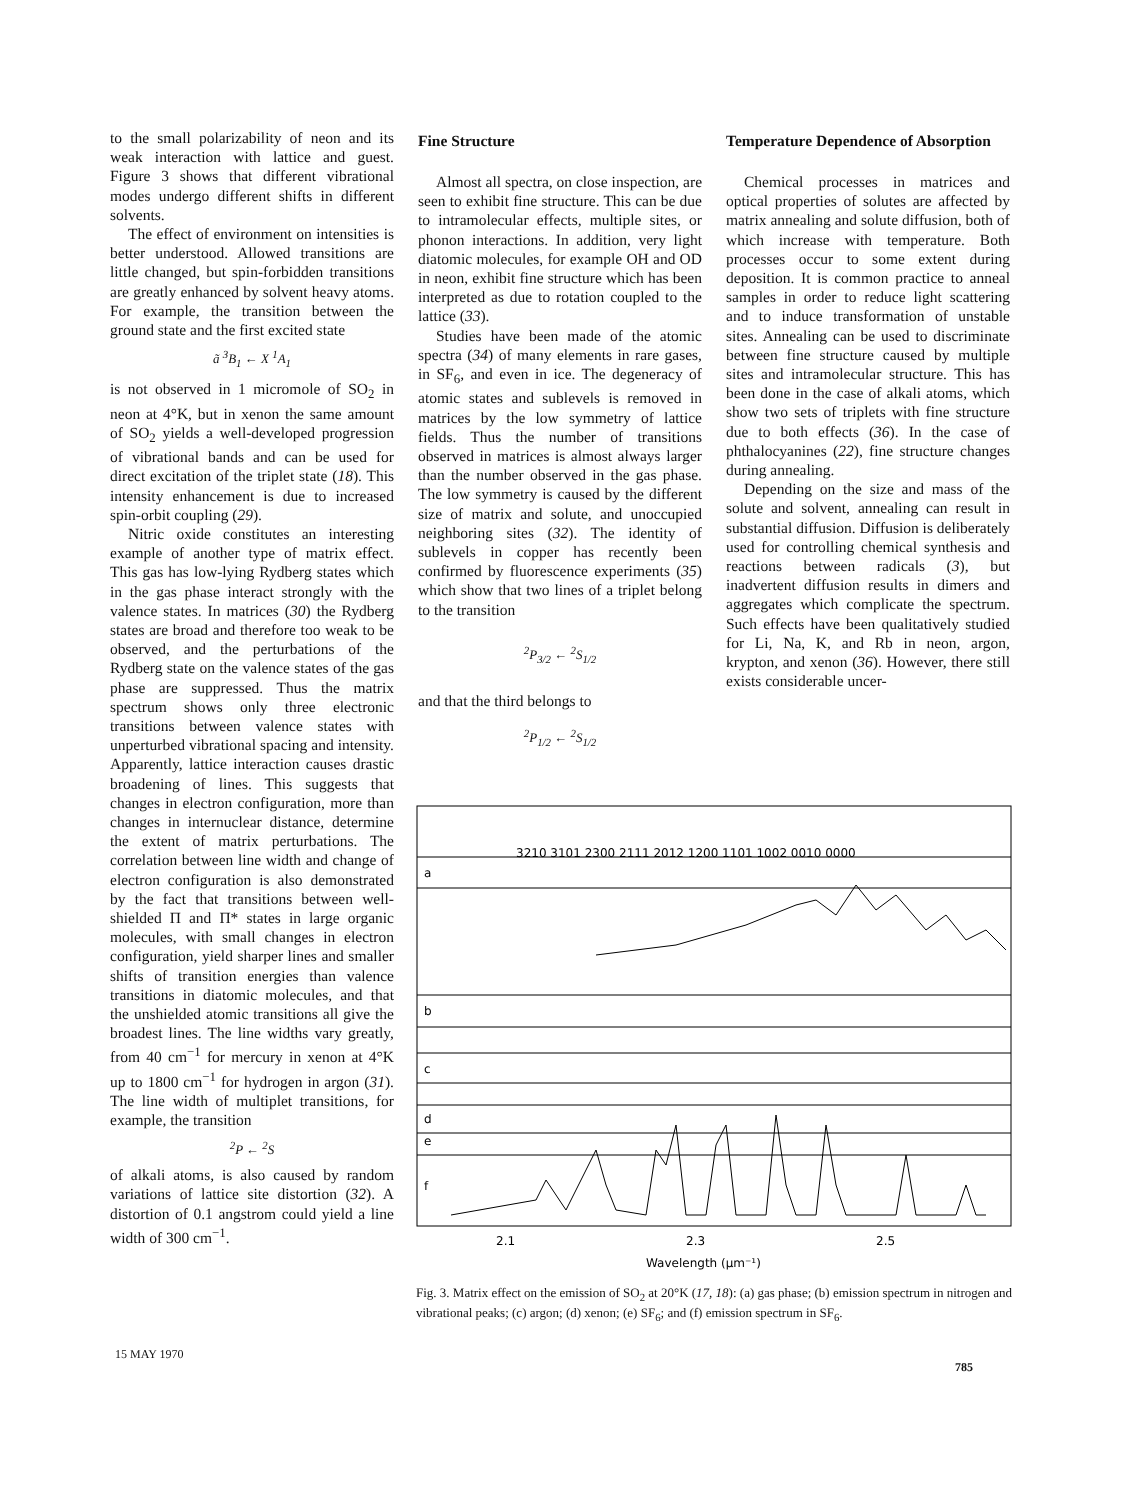to the small polarizability of neon and its weak interaction with lattice and guest. Figure 3 shows that different vibrational modes undergo different shifts in different solvents.
The effect of environment on intensities is better understood. Allowed transitions are little changed, but spin-forbidden transitions are greatly enhanced by solvent heavy atoms. For example, the transition between the ground state and the first excited state
ã <sup>3</sup>B<sub>1</sub> ← X <sup>1</sup>A<sub>1</sub>
is not observed in 1 micromole of SO<sub>2</sub> in neon at 4°K, but in xenon the same amount of SO<sub>2</sub> yields a well-developed progression of vibrational bands and can be used for direct excitation of the triplet state (18). This intensity enhancement is due to increased spin-orbit coupling (29).
Nitric oxide constitutes an interesting example of another type of matrix effect. This gas has low-lying Rydberg states which in the gas phase interact strongly with the valence states. In matrices (30) the Rydberg states are broad and therefore too weak to be observed, and the perturbations of the Rydberg state on the valence states of the gas phase are suppressed. Thus the matrix spectrum shows only three electronic transitions between valence states with unperturbed vibrational spacing and intensity. Apparently, lattice interaction causes drastic broadening of lines. This suggests that changes in electron configuration, more than changes in internuclear distance, determine the extent of matrix perturbations. The correlation between line width and change of electron configuration is also demonstrated by the fact that transitions between well-shielded Π and Π* states in large organic molecules, with small changes in electron configuration, yield sharper lines and smaller shifts of transition energies than valence transitions in diatomic molecules, and that the unshielded atomic transitions all give the broadest lines. The line widths vary greatly, from 40 cm<sup>−1</sup> for mercury in xenon at 4°K up to 1800 cm<sup>−1</sup> for hydrogen in argon (31). The line width of multiplet transitions, for example, the transition
<sup>2</sup> P ← <sup>2</sup>S
of alkali atoms, is also caused by random variations of lattice site distortion (32). A distortion of 0.1 angstrom could yield a line width of 300 cm<sup>−1</sup>.
Fine Structure
Almost all spectra, on close inspection, are seen to exhibit fine structure. This can be due to intramolecular effects, multiple sites, or phonon interactions. In addition, very light diatomic molecules, for example OH and OD in neon, exhibit fine structure which has been interpreted as due to rotation coupled to the lattice (33).
Studies have been made of the atomic spectra (34) of many elements in rare gases, in SF<sub>6</sub>, and even in ice. The degeneracy of atomic states and sublevels is removed in matrices by the low symmetry of lattice fields. Thus the number of transitions observed in matrices is almost always larger than the number observed in the gas phase. The low symmetry is caused by the different size of matrix and solute, and unoccupied neighboring sites (32). The identity of sublevels in copper has recently been confirmed by fluorescence experiments (35) which show that two lines of a triplet belong to the transition
<sup>2</sup> P<sub>3/2</sub> ← <sup>2</sup>S<sub>1/2</sub>
and that the third belongs to
<sup>2</sup> P<sub>1/2</sub> ← <sup>2</sup>S<sub>1/2</sub>
Temperature Dependence of Absorption
Chemical processes in matrices and optical properties of solutes are affected by matrix annealing and solute diffusion, both of which increase with temperature. Both processes occur to some extent during deposition. It is common practice to anneal samples in order to reduce light scattering and to induce transformation of unstable sites. Annealing can be used to discriminate between fine structure caused by multiple sites and intramolecular structure. This has been done in the case of alkali atoms, which show two sets of triplets with fine structure due to both effects (36). In the case of phthalocyanines (22), fine structure changes during annealing.
Depending on the size and mass of the solute and solvent, annealing can result in substantial diffusion. Diffusion is deliberately used for controlling chemical synthesis and reactions between radicals (3), but inadvertent diffusion results in dimers and aggregates which complicate the spectrum. Such effects have been qualitatively studied for Li, Na, K, and Rb in neon, argon, krypton, and xenon (36). However, there still exists considerable uncer-
3210 3101 2300 2111 2012 1200 1101 1002 0010 0000
a
b
c
d
e
f
2.1
2.3
2.5
Wavelength (µm⁻¹)
Fig. 3. Matrix effect on the emission of SO<sub>2</sub> at 20°K (17, 18): (a) gas phase; (b) emission spectrum in nitrogen and vibrational peaks; (c) argon; (d) xenon; (e) SF<sub>6</sub>; and (f) emission spectrum in SF<sub>6</sub>.
15 MAY 1970
785